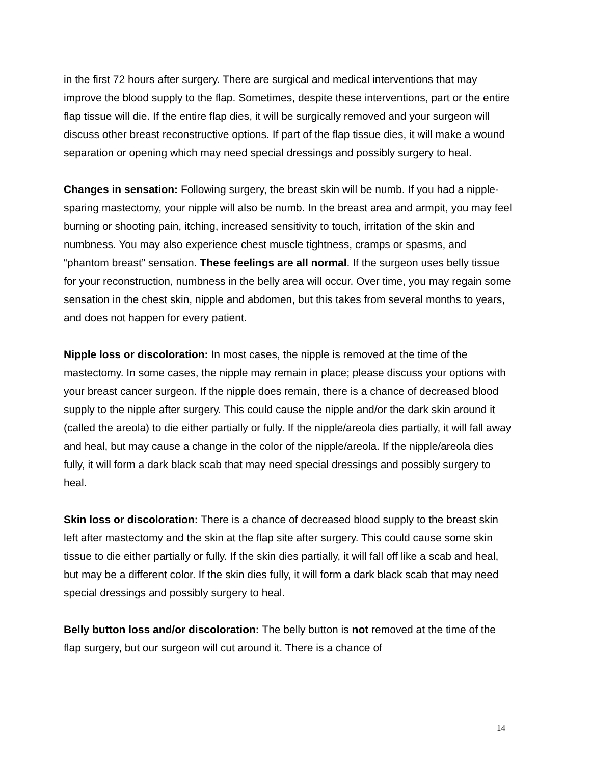in the first 72 hours after surgery. There are surgical and medical interventions that may improve the blood supply to the flap. Sometimes, despite these interventions, part or the entire flap tissue will die. If the entire flap dies, it will be surgically removed and your surgeon will discuss other breast reconstructive options. If part of the flap tissue dies, it will make a wound separation or opening which may need special dressings and possibly surgery to heal.
Changes in sensation: Following surgery, the breast skin will be numb. If you had a nipple-sparing mastectomy, your nipple will also be numb. In the breast area and armpit, you may feel burning or shooting pain, itching, increased sensitivity to touch, irritation of the skin and numbness. You may also experience chest muscle tightness, cramps or spasms, and “phantom breast” sensation. These feelings are all normal. If the surgeon uses belly tissue for your reconstruction, numbness in the belly area will occur. Over time, you may regain some sensation in the chest skin, nipple and abdomen, but this takes from several months to years, and does not happen for every patient.
Nipple loss or discoloration: In most cases, the nipple is removed at the time of the mastectomy. In some cases, the nipple may remain in place; please discuss your options with your breast cancer surgeon. If the nipple does remain, there is a chance of decreased blood supply to the nipple after surgery. This could cause the nipple and/or the dark skin around it (called the areola) to die either partially or fully. If the nipple/areola dies partially, it will fall away and heal, but may cause a change in the color of the nipple/areola. If the nipple/areola dies fully, it will form a dark black scab that may need special dressings and possibly surgery to heal.
Skin loss or discoloration: There is a chance of decreased blood supply to the breast skin left after mastectomy and the skin at the flap site after surgery. This could cause some skin tissue to die either partially or fully. If the skin dies partially, it will fall off like a scab and heal, but may be a different color. If the skin dies fully, it will form a dark black scab that may need special dressings and possibly surgery to heal.
Belly button loss and/or discoloration: The belly button is not removed at the time of the flap surgery, but our surgeon will cut around it. There is a chance of
14